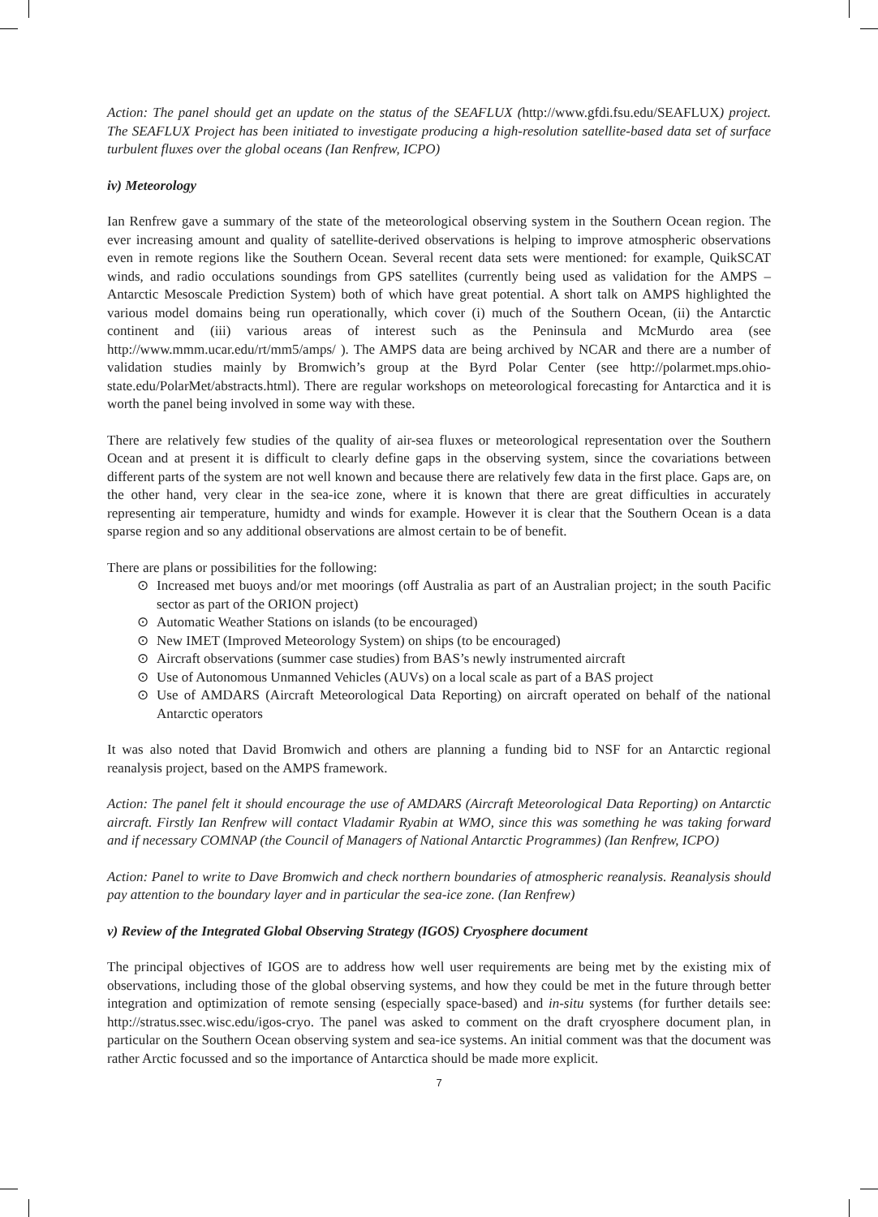Action: The panel should get an update on the status of the SEAFLUX (http://www.gfdi.fsu.edu/SEAFLUX) project. The SEAFLUX Project has been initiated to investigate producing a high-resolution satellite-based data set of surface turbulent fluxes over the global oceans (Ian Renfrew, ICPO)
iv) Meteorology
Ian Renfrew gave a summary of the state of the meteorological observing system in the Southern Ocean region. The ever increasing amount and quality of satellite-derived observations is helping to improve atmospheric observations even in remote regions like the Southern Ocean. Several recent data sets were mentioned: for example, QuikSCAT winds, and radio occulations soundings from GPS satellites (currently being used as validation for the AMPS – Antarctic Mesoscale Prediction System) both of which have great potential. A short talk on AMPS highlighted the various model domains being run operationally, which cover (i) much of the Southern Ocean, (ii) the Antarctic continent and (iii) various areas of interest such as the Peninsula and McMurdo area (see http://www.mmm.ucar.edu/rt/mm5/amps/ ). The AMPS data are being archived by NCAR and there are a number of validation studies mainly by Bromwich’s group at the Byrd Polar Center (see http://polarmet.mps.ohio-state.edu/PolarMet/abstracts.html). There are regular workshops on meteorological forecasting for Antarctica and it is worth the panel being involved in some way with these.
There are relatively few studies of the quality of air-sea fluxes or meteorological representation over the Southern Ocean and at present it is difficult to clearly define gaps in the observing system, since the covariations between different parts of the system are not well known and because there are relatively few data in the first place. Gaps are, on the other hand, very clear in the sea-ice zone, where it is known that there are great difficulties in accurately representing air temperature, humidty and winds for example. However it is clear that the Southern Ocean is a data sparse region and so any additional observations are almost certain to be of benefit.
There are plans or possibilities for the following:
⊙ Increased met buoys and/or met moorings (off Australia as part of an Australian project; in the south Pacific sector as part of the ORION project)
⊙ Automatic Weather Stations on islands (to be encouraged)
⊙ New IMET (Improved Meteorology System) on ships (to be encouraged)
⊙ Aircraft observations (summer case studies) from BAS’s newly instrumented aircraft
⊙ Use of Autonomous Unmanned Vehicles (AUVs) on a local scale as part of a BAS project
⊙ Use of AMDARS (Aircraft Meteorological Data Reporting) on aircraft operated on behalf of the national Antarctic operators
It was also noted that David Bromwich and others are planning a funding bid to NSF for an Antarctic regional reanalysis project, based on the AMPS framework.
Action: The panel felt it should encourage the use of AMDARS (Aircraft Meteorological Data Reporting) on Antarctic aircraft. Firstly Ian Renfrew will contact Vladamir Ryabin at WMO, since this was something he was taking forward and if necessary COMNAP (the Council of Managers of National Antarctic Programmes) (Ian Renfrew, ICPO)
Action: Panel to write to Dave Bromwich and check northern boundaries of atmospheric reanalysis. Reanalysis should pay attention to the boundary layer and in particular the sea-ice zone. (Ian Renfrew)
v) Review of the Integrated Global Observing Strategy (IGOS) Cryosphere document
The principal objectives of IGOS are to address how well user requirements are being met by the existing mix of observations, including those of the global observing systems, and how they could be met in the future through better integration and optimization of remote sensing (especially space-based) and in-situ systems (for further details see: http://stratus.ssec.wisc.edu/igos-cryo. The panel was asked to comment on the draft cryosphere document plan, in particular on the Southern Ocean observing system and sea-ice systems. An initial comment was that the document was rather Arctic focussed and so the importance of Antarctica should be made more explicit.
7